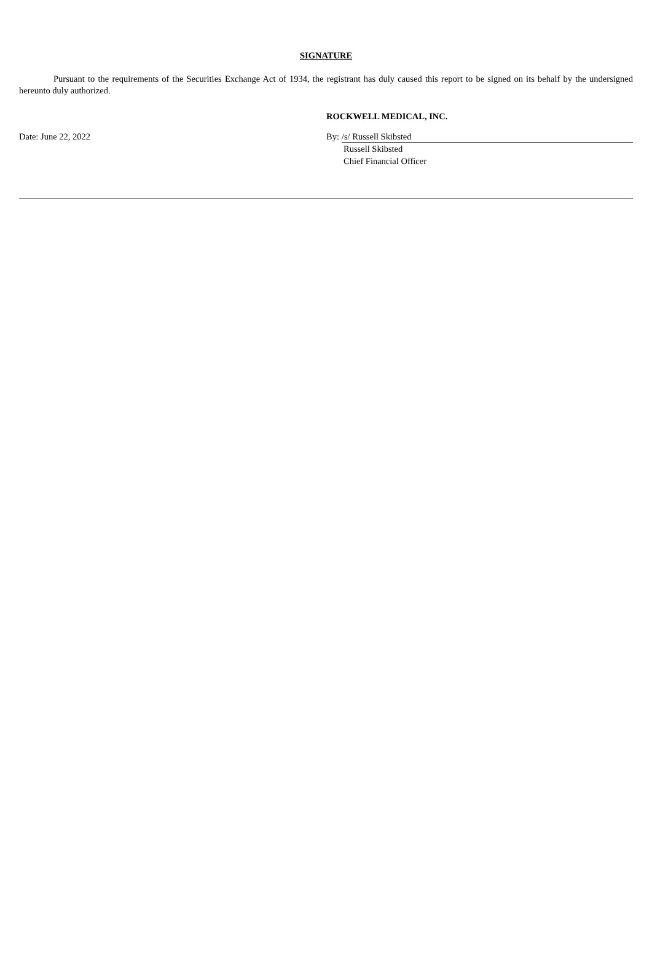SIGNATURE
Pursuant to the requirements of the Securities Exchange Act of 1934, the registrant has duly caused this report to be signed on its behalf by the undersigned hereunto duly authorized.
ROCKWELL MEDICAL, INC.
Date: June 22, 2022 By: /s/ Russell Skibsted
Russell Skibsted
Chief Financial Officer